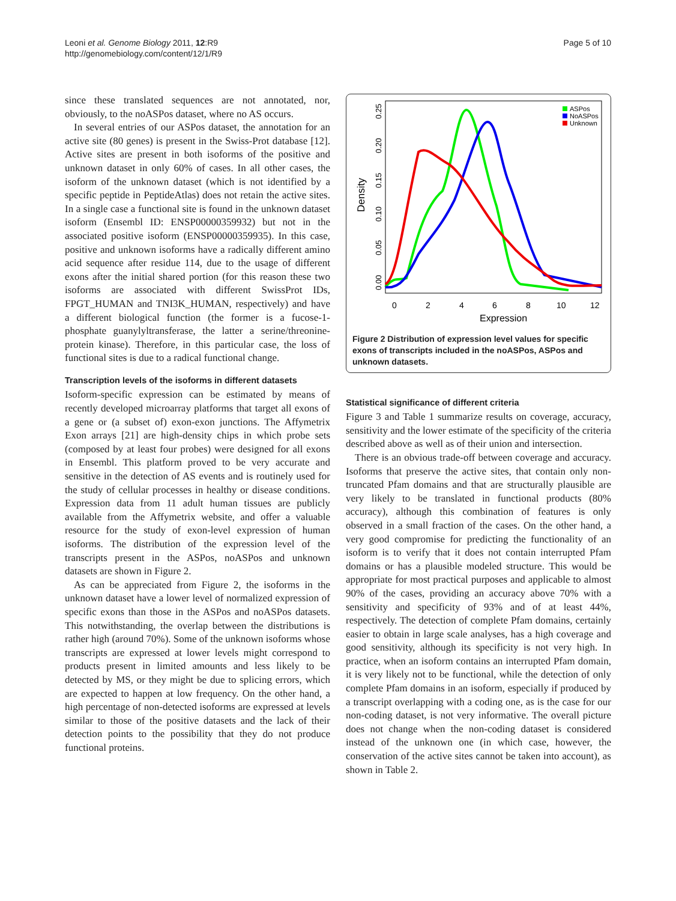Leoni et al. Genome Biology 2011, 12:R9
http://genomebiology.com/content/12/1/R9
Page 5 of 10
since these translated sequences are not annotated, nor, obviously, to the noASPos dataset, where no AS occurs.
In several entries of our ASPos dataset, the annotation for an active site (80 genes) is present in the Swiss-Prot database [12]. Active sites are present in both isoforms of the positive and unknown dataset in only 60% of cases. In all other cases, the isoform of the unknown dataset (which is not identified by a specific peptide in PeptideAtlas) does not retain the active sites. In a single case a functional site is found in the unknown dataset isoform (Ensembl ID: ENSP00000359932) but not in the associated positive isoform (ENSP00000359935). In this case, positive and unknown isoforms have a radically different amino acid sequence after residue 114, due to the usage of different exons after the initial shared portion (for this reason these two isoforms are associated with different SwissProt IDs, FPGT_HUMAN and TNI3K_HUMAN, respectively) and have a different biological function (the former is a fucose-1-phosphate guanylyltransferase, the latter a serine/threonine-protein kinase). Therefore, in this particular case, the loss of functional sites is due to a radical functional change.
Transcription levels of the isoforms in different datasets
Isoform-specific expression can be estimated by means of recently developed microarray platforms that target all exons of a gene or (a subset of) exon-exon junctions. The Affymetrix Exon arrays [21] are high-density chips in which probe sets (composed by at least four probes) were designed for all exons in Ensembl. This platform proved to be very accurate and sensitive in the detection of AS events and is routinely used for the study of cellular processes in healthy or disease conditions. Expression data from 11 adult human tissues are publicly available from the Affymetrix website, and offer a valuable resource for the study of exon-level expression of human isoforms. The distribution of the expression level of the transcripts present in the ASPos, noASPos and unknown datasets are shown in Figure 2.
As can be appreciated from Figure 2, the isoforms in the unknown dataset have a lower level of normalized expression of specific exons than those in the ASPos and noASPos datasets. This notwithstanding, the overlap between the distributions is rather high (around 70%). Some of the unknown isoforms whose transcripts are expressed at lower levels might correspond to products present in limited amounts and less likely to be detected by MS, or they might be due to splicing errors, which are expected to happen at low frequency. On the other hand, a high percentage of non-detected isoforms are expressed at levels similar to those of the positive datasets and the lack of their detection points to the possibility that they do not produce functional proteins.
Density
0.00
0.05
0.10
0.15
0.20
0.25
0
2
4
6
8
10
12
Expression
ASPos
NoASPos
Unknown
Figure 2 Distribution of expression level values for specific exons of transcripts included in the noASPos, ASPos and unknown datasets.
Statistical significance of different criteria
Figure 3 and Table 1 summarize results on coverage, accuracy, sensitivity and the lower estimate of the specificity of the criteria described above as well as of their union and intersection.
There is an obvious trade-off between coverage and accuracy. Isoforms that preserve the active sites, that contain only non-truncated Pfam domains and that are structurally plausible are very likely to be translated in functional products (80% accuracy), although this combination of features is only observed in a small fraction of the cases. On the other hand, a very good compromise for predicting the functionality of an isoform is to verify that it does not contain interrupted Pfam domains or has a plausible modeled structure. This would be appropriate for most practical purposes and applicable to almost 90% of the cases, providing an accuracy above 70% with a sensitivity and specificity of 93% and of at least 44%, respectively. The detection of complete Pfam domains, certainly easier to obtain in large scale analyses, has a high coverage and good sensitivity, although its specificity is not very high. In practice, when an isoform contains an interrupted Pfam domain, it is very likely not to be functional, while the detection of only complete Pfam domains in an isoform, especially if produced by a transcript overlapping with a coding one, as is the case for our non-coding dataset, is not very informative. The overall picture does not change when the non-coding dataset is considered instead of the unknown one (in which case, however, the conservation of the active sites cannot be taken into account), as shown in Table 2.